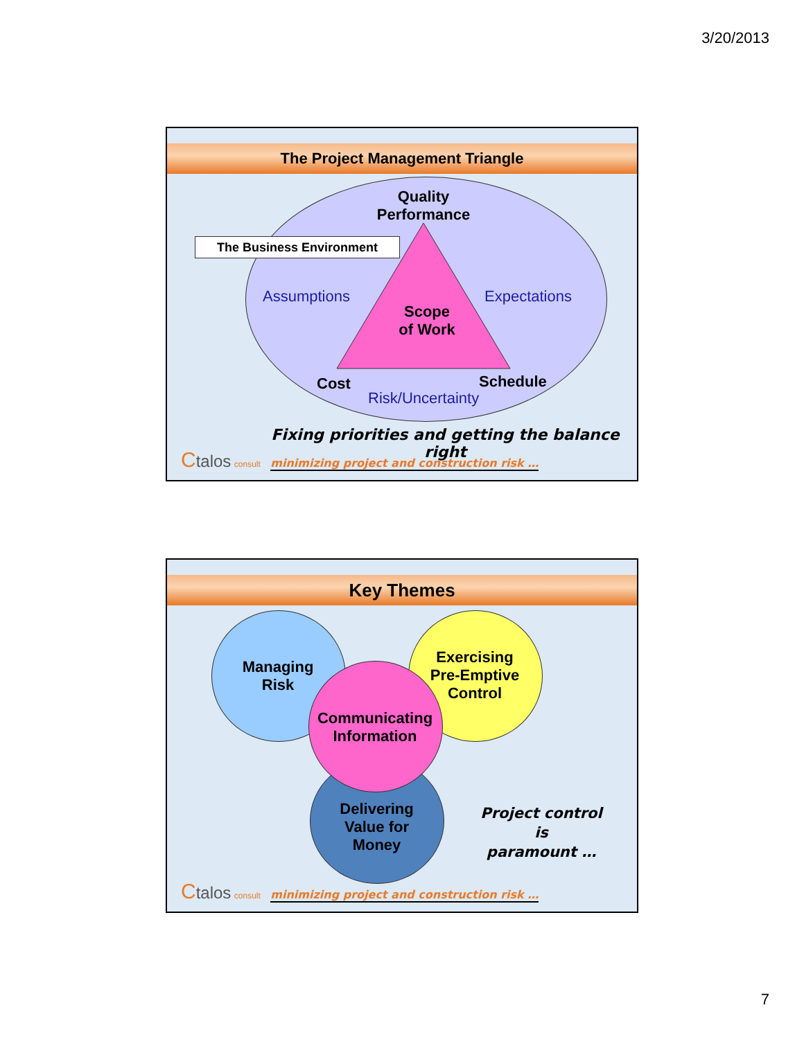3/20/2013
The Project Management Triangle
Quality
Performance
The Business Environment
Assumptions Expectations
Scope
of Work
Cost Schedule
Risk/Uncertainty
Fixing priorities and getting the balance right
Ctalos consult minimizing project and construction risk …
Key Themes
Managing
Risk
Exercising
Pre-Emptive
Control
Communicating
Information
Delivering
Value for
Money
Project control
is
paramount …
Ctalos consult minimizing project and construction risk …
7